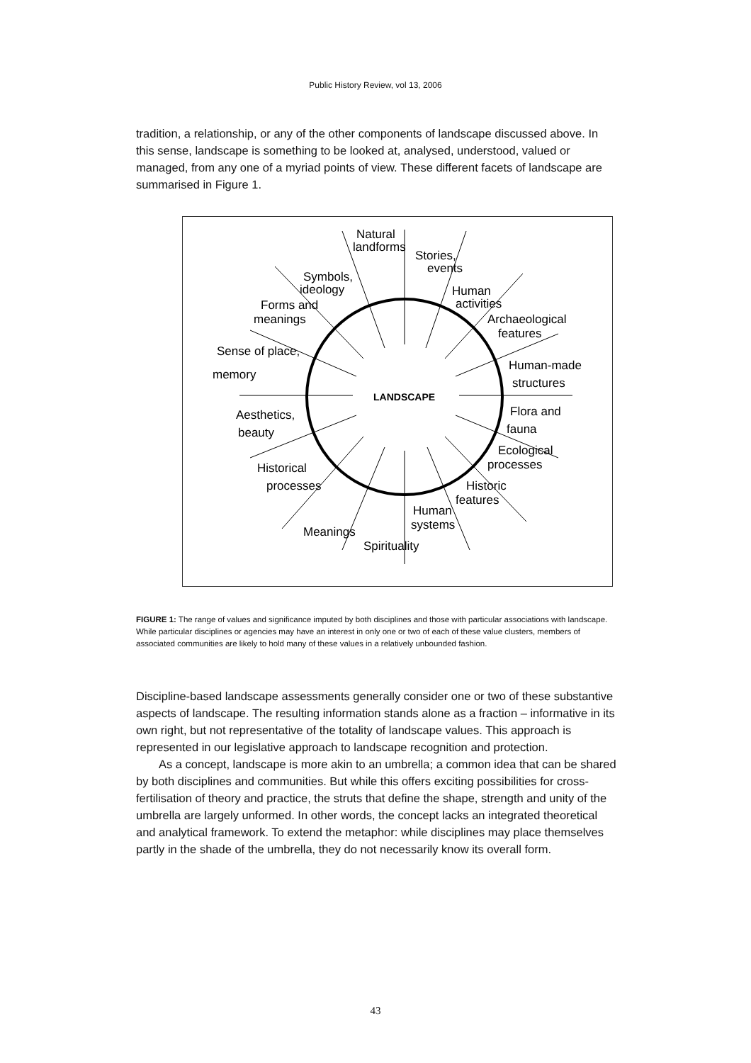Public History Review, vol 13, 2006
tradition, a relationship, or any of the other components of landscape discussed above. In this sense, landscape is something to be looked at, analysed, understood, valued or managed, from any one of a myriad points of view. These different facets of landscape are summarised in Figure 1.
LANDSCAPE
Natural
landforms
Stories,
events
Human
activities
Symbols,
ideology
Forms and
meanings
Archaeological
features
Sense of place,
memory
Human-made
structures
Aesthetics,
beauty
Flora and
fauna
Historical
processes
Ecological
processes
Meanings
Spirituality
Human
systems
Historic
features
FIGURE 1: The range of values and significance imputed by both disciplines and those with particular associations with landscape. While particular disciplines or agencies may have an interest in only one or two of each of these value clusters, members of associated communities are likely to hold many of these values in a relatively unbounded fashion.
Discipline-based landscape assessments generally consider one or two of these substantive aspects of landscape. The resulting information stands alone as a fraction – informative in its own right, but not representative of the totality of landscape values. This approach is represented in our legislative approach to landscape recognition and protection.
As a concept, landscape is more akin to an umbrella; a common idea that can be shared by both disciplines and communities. But while this offers exciting possibilities for cross-fertilisation of theory and practice, the struts that define the shape, strength and unity of the umbrella are largely unformed. In other words, the concept lacks an integrated theoretical and analytical framework. To extend the metaphor: while disciplines may place themselves partly in the shade of the umbrella, they do not necessarily know its overall form.
43